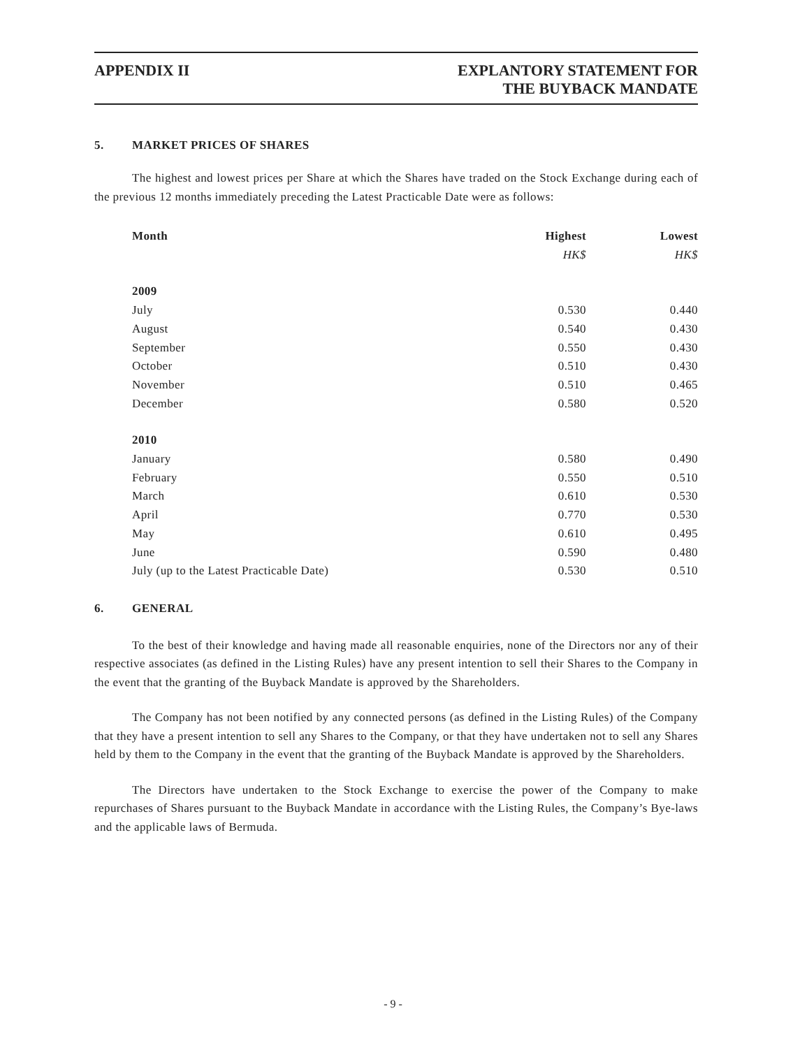APPENDIX II EXPLANTORY STATEMENT FOR
THE BUYBACK MANDATE
5. MARKET PRICES OF SHARES
The highest and lowest prices per Share at which the Shares have traded on the Stock Exchange during each of the previous 12 months immediately preceding the Latest Practicable Date were as follows:
| Month | Highest | Lowest |
| --- | --- | --- |
| | HK$ | HK$ |
| 2009 | | |
| July | 0.530 | 0.440 |
| August | 0.540 | 0.430 |
| September | 0.550 | 0.430 |
| October | 0.510 | 0.430 |
| November | 0.510 | 0.465 |
| December | 0.580 | 0.520 |
| 2010 | | |
| January | 0.580 | 0.490 |
| February | 0.550 | 0.510 |
| March | 0.610 | 0.530 |
| April | 0.770 | 0.530 |
| May | 0.610 | 0.495 |
| June | 0.590 | 0.480 |
| July (up to the Latest Practicable Date) | 0.530 | 0.510 |
6. GENERAL
To the best of their knowledge and having made all reasonable enquiries, none of the Directors nor any of their respective associates (as defined in the Listing Rules) have any present intention to sell their Shares to the Company in the event that the granting of the Buyback Mandate is approved by the Shareholders.
The Company has not been notified by any connected persons (as defined in the Listing Rules) of the Company that they have a present intention to sell any Shares to the Company, or that they have undertaken not to sell any Shares held by them to the Company in the event that the granting of the Buyback Mandate is approved by the Shareholders.
The Directors have undertaken to the Stock Exchange to exercise the power of the Company to make repurchases of Shares pursuant to the Buyback Mandate in accordance with the Listing Rules, the Company’s Bye-laws and the applicable laws of Bermuda.
- 9 -